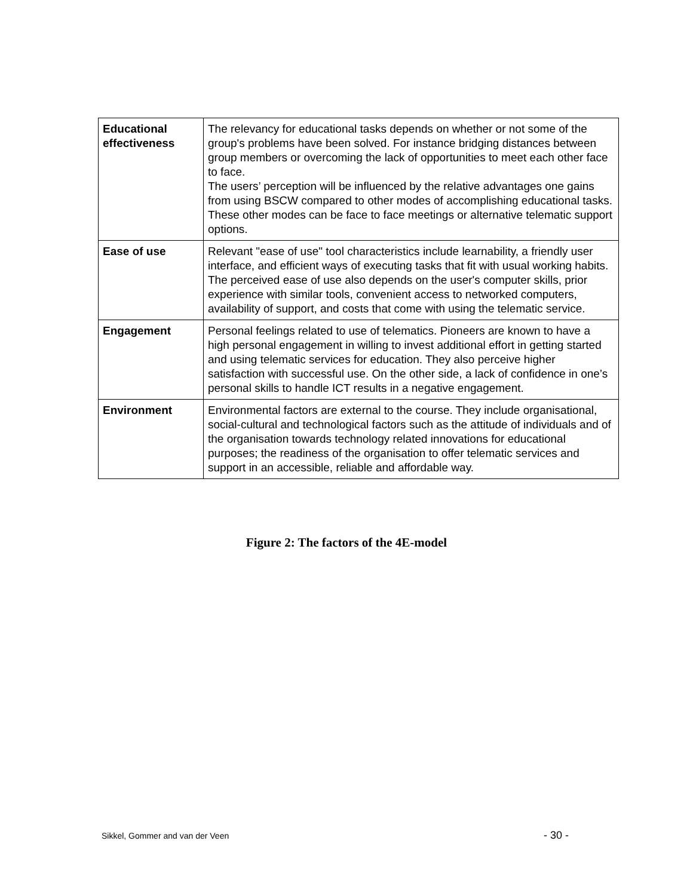| Educational effectiveness | The relevancy for educational tasks depends on whether or not some of the group's problems have been solved. For instance bridging distances between group members or overcoming the lack of opportunities to meet each other face to face. The users’ perception will be influenced by the relative advantages one gains from using BSCW compared to other modes of accomplishing educational tasks. These other modes can be face to face meetings or alternative telematic support options. |
| Ease of use | Relevant "ease of use" tool characteristics include learnability, a friendly user interface, and efficient ways of executing tasks that fit with usual working habits. The perceived ease of use also depends on the user's computer skills, prior experience with similar tools, convenient access to networked computers, availability of support, and costs that come with using the telematic service. |
| Engagement | Personal feelings related to use of telematics. Pioneers are known to have a high personal engagement in willing to invest additional effort in getting started and using telematic services for education. They also perceive higher satisfaction with successful use. On the other side, a lack of confidence in one’s personal skills to handle ICT results in a negative engagement. |
| Environment | Environmental factors are external to the course. They include organisational, social-cultural and technological factors such as the attitude of individuals and of the organisation towards technology related innovations for educational purposes; the readiness of the organisation to offer telematic services and support in an accessible, reliable and affordable way. |
Figure 2: The factors of the 4E-model
Sikkel, Gommer and van der Veen - 30 -